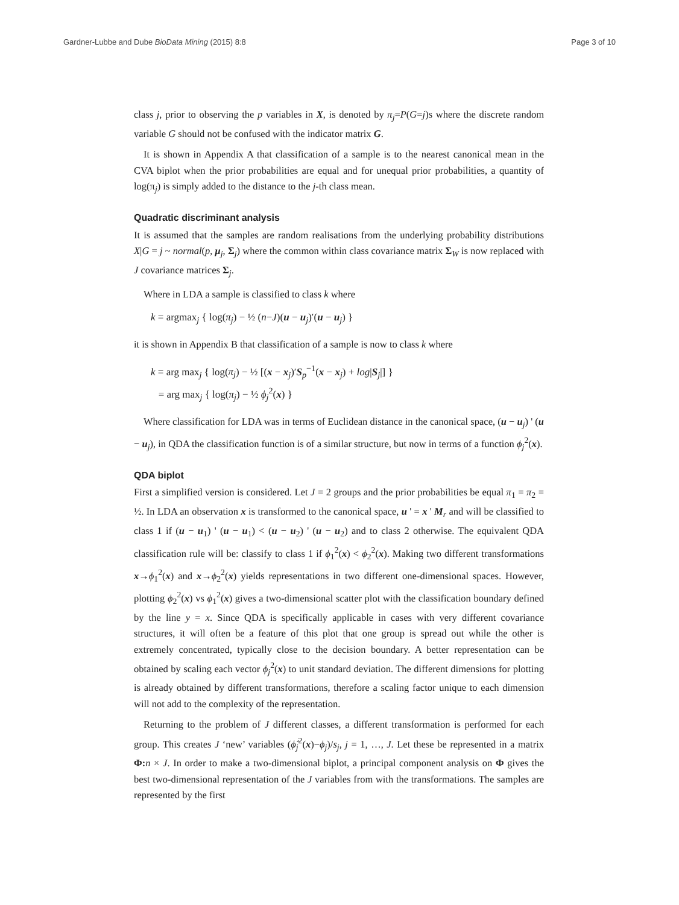Gardner-Lubbe and Dube BioData Mining (2015) 8:8 Page 3 of 10
class j, prior to observing the p variables in X, is denoted by π<sub>j</sub>=P(G=j)s where the discrete random variable G should not be confused with the indicator matrix G.
It is shown in Appendix A that classification of a sample is to the nearest canonical mean in the CVA biplot when the prior probabilities are equal and for unequal prior probabilities, a quantity of log(π<sub>j</sub>) is simply added to the distance to the j-th class mean.
Quadratic discriminant analysis
It is assumed that the samples are random realisations from the underlying probability distributions X|G = j ~ normal(p, μ<sub>j</sub>, Σ<sub>j</sub>) where the common within class covariance matrix Σ<sub>W</sub> is now replaced with J covariance matrices Σ<sub>j</sub>.
Where in LDA a sample is classified to class k where
k = argmax<sub>j</sub> { log(π<sub>j</sub>) − ½ (n−J)(u − u<sub>j</sub>)′(u − u<sub>j</sub>) }
it is shown in Appendix B that classification of a sample is now to class k where
k = arg max<sub>j</sub> { log(π<sub>j</sub>) − ½ [(x − x<sub>j</sub>)′S<sub>p</sub><sup>−1</sup>(x − x<sub>j</sub>) + log|S<sub>j</sub>|] }
= arg max<sub>j</sub> { log(π<sub>j</sub>) − ½ ϕ<sub>j</sub><sup>2</sup>(x) }
Where classification for LDA was in terms of Euclidean distance in the canonical space, (u − u<sub>j</sub>) ' (u − u<sub>j</sub>), in QDA the classification function is of a similar structure, but now in terms of a function ϕ<sub>j</sub><sup>2</sup>(x).
QDA biplot
First a simplified version is considered. Let J = 2 groups and the prior probabilities be equal π<sub>1</sub> = π<sub>2</sub> = ½. In LDA an observation x is transformed to the canonical space, u ' = x ' M<sub>r</sub> and will be classified to class 1 if (u − u<sub>1</sub>) ' (u − u<sub>1</sub>) < (u − u<sub>2</sub>) ' (u − u<sub>2</sub>) and to class 2 otherwise. The equivalent QDA classification rule will be: classify to class 1 if ϕ<sub>1</sub><sup>2</sup>(x) < ϕ<sub>2</sub><sup>2</sup>(x). Making two different transformations x→ϕ<sub>1</sub><sup>2</sup>(x) and x→ϕ<sub>2</sub><sup>2</sup>(x) yields representations in two different one-dimensional spaces. However, plotting ϕ<sub>2</sub><sup>2</sup>(x) vs ϕ<sub>1</sub><sup>2</sup>(x) gives a two-dimensional scatter plot with the classification boundary defined by the line y = x. Since QDA is specifically applicable in cases with very different covariance structures, it will often be a feature of this plot that one group is spread out while the other is extremely concentrated, typically close to the decision boundary. A better representation can be obtained by scaling each vector ϕ<sub>j</sub><sup>2</sup>(x) to unit standard deviation. The different dimensions for plotting is already obtained by different transformations, therefore a scaling factor unique to each dimension will not add to the complexity of the representation.
Returning to the problem of J different classes, a different transformation is performed for each group. This creates J ‘new’ variables (ϕ̂<sub>j</sub><sup>2</sup>(x)−ϕ<sub>j</sub>)/s<sub>j</sub>, j = 1, …, J. Let these be represented in a matrix Φ: n × J. In order to make a two-dimensional biplot, a principal component analysis on Φ gives the best two-dimensional representation of the J variables from with the transformations. The samples are represented by the first